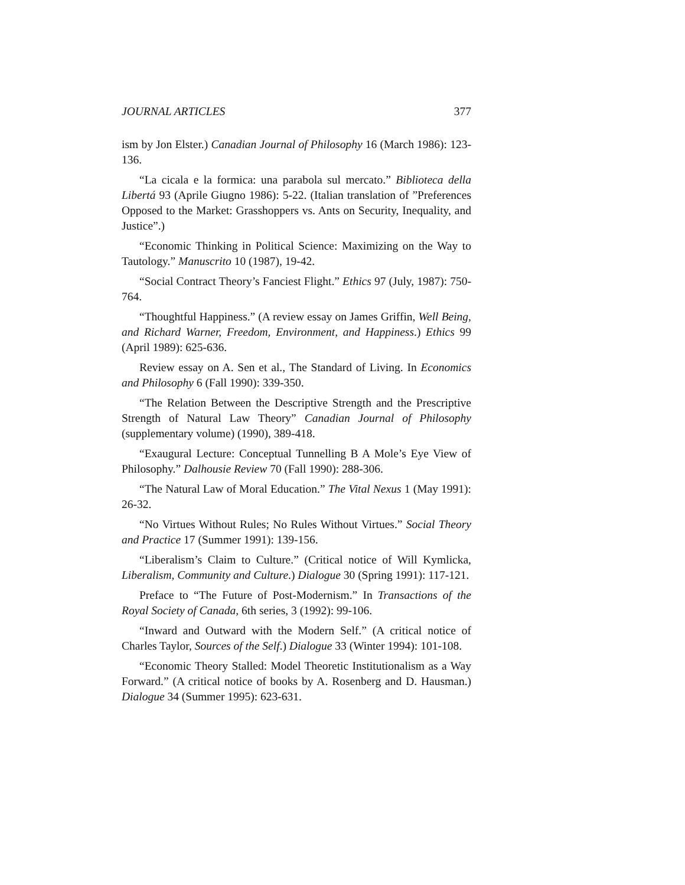JOURNAL ARTICLES 377
ism by Jon Elster.) Canadian Journal of Philosophy 16 (March 1986): 123-136.
“La cicala e la formica: una parabola sul mercato.” Biblioteca della Libertá 93 (Aprile Giugno 1986): 5-22. (Italian translation of ”Preferences Opposed to the Market: Grasshoppers vs. Ants on Security, Inequality, and Justice”.)
“Economic Thinking in Political Science: Maximizing on the Way to Tautology.” Manuscrito 10 (1987), 19-42.
“Social Contract Theory’s Fanciest Flight.” Ethics 97 (July, 1987): 750-764.
“Thoughtful Happiness.” (A review essay on James Griffin, Well Being, and Richard Warner, Freedom, Environment, and Happiness.) Ethics 99 (April 1989): 625-636.
Review essay on A. Sen et al., The Standard of Living. In Economics and Philosophy 6 (Fall 1990): 339-350.
“The Relation Between the Descriptive Strength and the Prescriptive Strength of Natural Law Theory” Canadian Journal of Philosophy (supplementary volume) (1990), 389-418.
“Exaugural Lecture: Conceptual Tunnelling B A Mole’s Eye View of Philosophy.” Dalhousie Review 70 (Fall 1990): 288-306.
“The Natural Law of Moral Education.” The Vital Nexus 1 (May 1991): 26-32.
“No Virtues Without Rules; No Rules Without Virtues.” Social Theory and Practice 17 (Summer 1991): 139-156.
“Liberalism’s Claim to Culture.” (Critical notice of Will Kymlicka, Liberalism, Community and Culture.) Dialogue 30 (Spring 1991): 117-121.
Preface to “The Future of Post-Modernism.” In Transactions of the Royal Society of Canada, 6th series, 3 (1992): 99-106.
“Inward and Outward with the Modern Self.” (A critical notice of Charles Taylor, Sources of the Self.) Dialogue 33 (Winter 1994): 101-108.
“Economic Theory Stalled: Model Theoretic Institutionalism as a Way Forward.” (A critical notice of books by A. Rosenberg and D. Hausman.) Dialogue 34 (Summer 1995): 623-631.